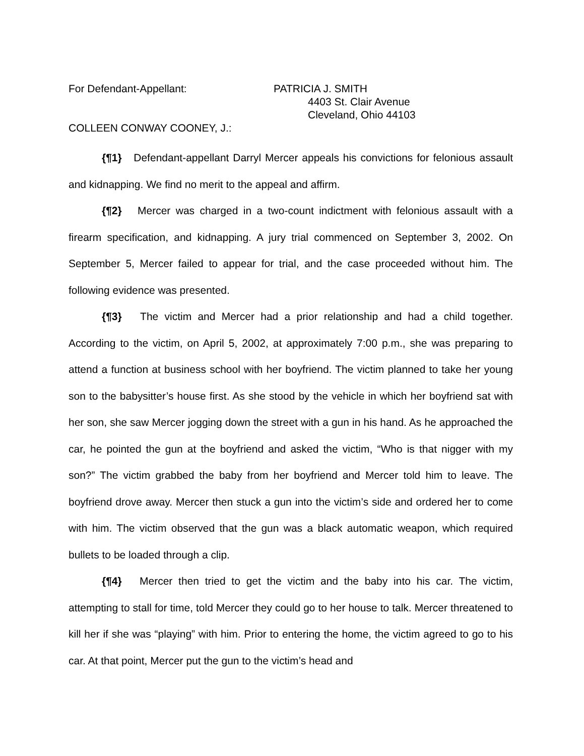For Defendant-Appellant: PATRICIA J. SMITH
4403 St. Clair Avenue
Cleveland, Ohio 44103
COLLEEN CONWAY COONEY, J.:
{¶1} Defendant-appellant Darryl Mercer appeals his convictions for felonious assault and kidnapping. We find no merit to the appeal and affirm.
{¶2} Mercer was charged in a two-count indictment with felonious assault with a firearm specification, and kidnapping. A jury trial commenced on September 3, 2002. On September 5, Mercer failed to appear for trial, and the case proceeded without him. The following evidence was presented.
{¶3} The victim and Mercer had a prior relationship and had a child together. According to the victim, on April 5, 2002, at approximately 7:00 p.m., she was preparing to attend a function at business school with her boyfriend. The victim planned to take her young son to the babysitter’s house first. As she stood by the vehicle in which her boyfriend sat with her son, she saw Mercer jogging down the street with a gun in his hand. As he approached the car, he pointed the gun at the boyfriend and asked the victim, “Who is that nigger with my son?” The victim grabbed the baby from her boyfriend and Mercer told him to leave. The boyfriend drove away. Mercer then stuck a gun into the victim’s side and ordered her to come with him. The victim observed that the gun was a black automatic weapon, which required bullets to be loaded through a clip.
{¶4} Mercer then tried to get the victim and the baby into his car. The victim, attempting to stall for time, told Mercer they could go to her house to talk. Mercer threatened to kill her if she was “playing” with him. Prior to entering the home, the victim agreed to go to his car. At that point, Mercer put the gun to the victim’s head and